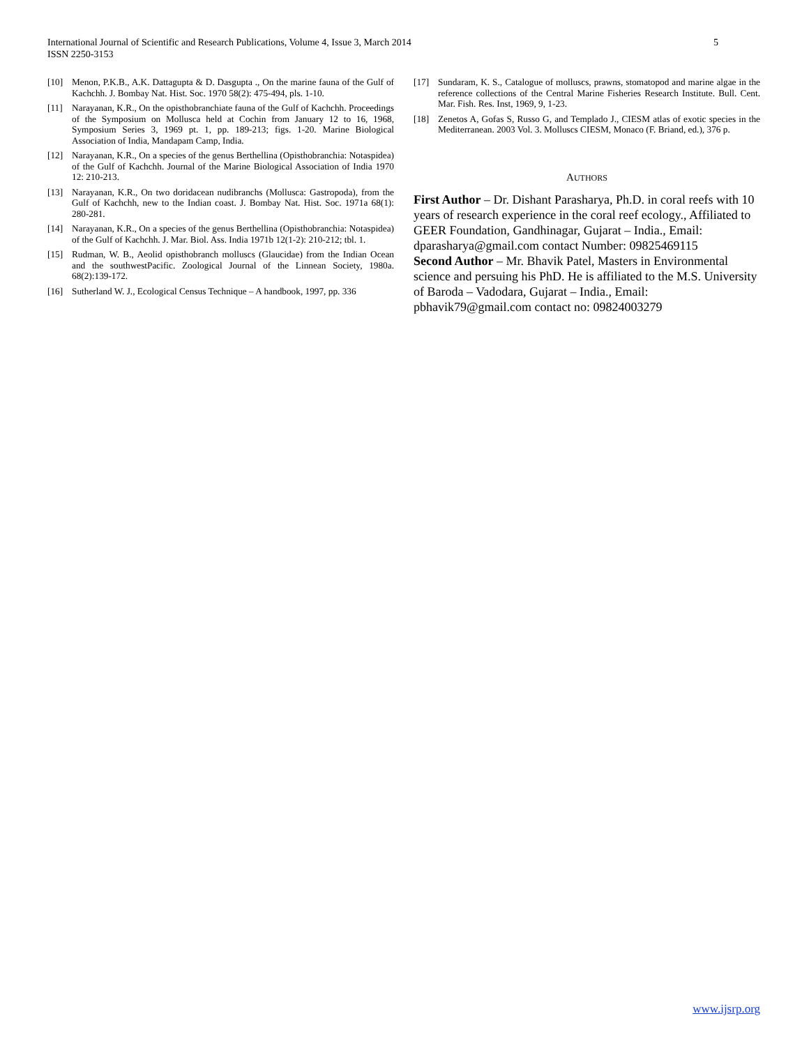International Journal of Scientific and Research Publications, Volume 4, Issue 3, March 2014
ISSN 2250-3153
5
[10] Menon, P.K.B., A.K. Dattagupta & D. Dasgupta ., On the marine fauna of the Gulf of Kachchh. J. Bombay Nat. Hist. Soc. 1970 58(2): 475-494, pls. 1-10.
[11] Narayanan, K.R., On the opisthobranchiate fauna of the Gulf of Kachchh. Proceedings of the Symposium on Mollusca held at Cochin from January 12 to 16, 1968, Symposium Series 3, 1969 pt. 1, pp. 189-213; figs. 1-20. Marine Biological Association of India, Mandapam Camp, India.
[12] Narayanan, K.R., On a species of the genus Berthellina (Opisthobranchia: Notaspidea) of the Gulf of Kachchh. Journal of the Marine Biological Association of India 1970 12: 210-213.
[13] Narayanan, K.R., On two doridacean nudibranchs (Mollusca: Gastropoda), from the Gulf of Kachchh, new to the Indian coast. J. Bombay Nat. Hist. Soc. 1971a 68(1): 280-281.
[14] Narayanan, K.R., On a species of the genus Berthellina (Opisthobranchia: Notaspidea) of the Gulf of Kachchh. J. Mar. Biol. Ass. India 1971b 12(1-2): 210-212; tbl. 1.
[15] Rudman, W. B., Aeolid opisthobranch molluscs (Glaucidae) from the Indian Ocean and the southwestPacific. Zoological Journal of the Linnean Society, 1980a. 68(2):139-172.
[16] Sutherland W. J., Ecological Census Technique – A handbook, 1997, pp. 336
[17] Sundaram, K. S., Catalogue of molluscs, prawns, stomatopod and marine algae in the reference collections of the Central Marine Fisheries Research Institute. Bull. Cent. Mar. Fish. Res. Inst, 1969, 9, 1-23.
[18] Zenetos A, Gofas S, Russo G, and Templado J., CIESM atlas of exotic species in the Mediterranean. 2003 Vol. 3. Molluscs CIESM, Monaco (F. Briand, ed.), 376 p.
AUTHORS
First Author – Dr. Dishant Parasharya, Ph.D. in coral reefs with 10 years of research experience in the coral reef ecology., Affiliated to GEER Foundation, Gandhinagar, Gujarat – India., Email: dparasharya@gmail.com contact Number: 09825469115
Second Author – Mr. Bhavik Patel, Masters in Environmental science and persuing his PhD. He is affiliated to the M.S. University of Baroda – Vadodara, Gujarat – India., Email: pbhavik79@gmail.com contact no: 09824003279
www.ijsrp.org